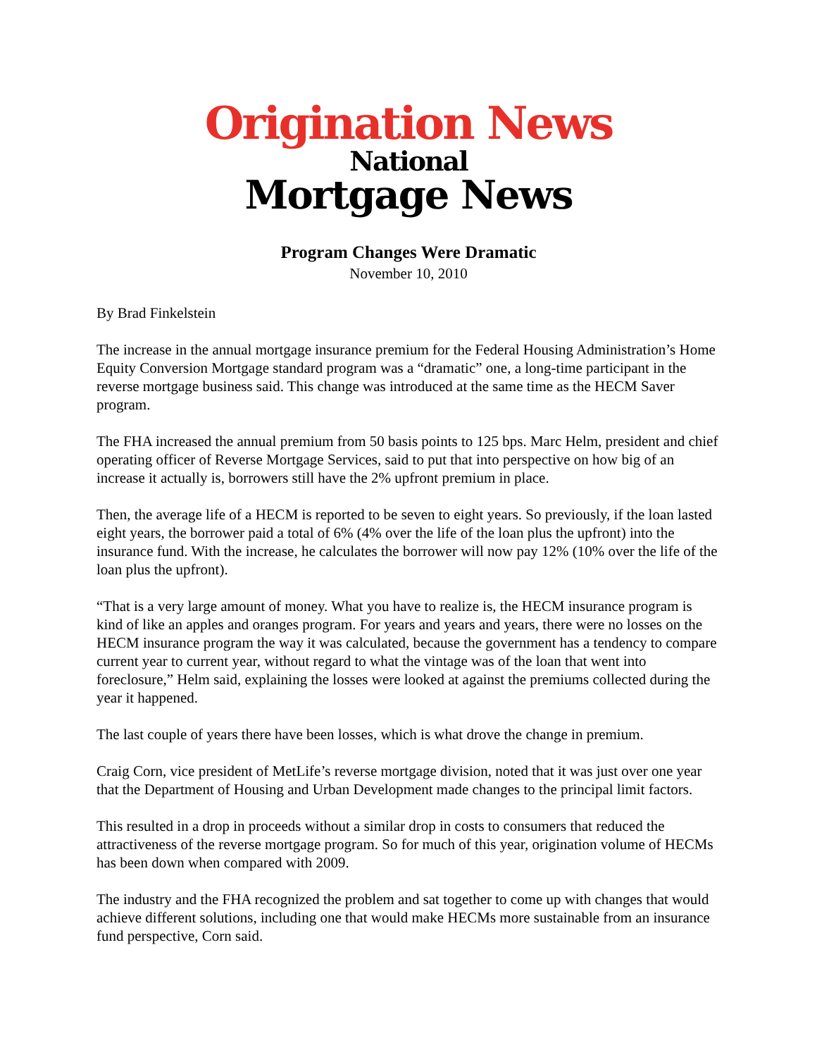Origination News
National
Mortgage News
Program Changes Were Dramatic
November 10, 2010
By Brad Finkelstein
The increase in the annual mortgage insurance premium for the Federal Housing Administration’s Home Equity Conversion Mortgage standard program was a “dramatic” one, a long-time participant in the reverse mortgage business said. This change was introduced at the same time as the HECM Saver program.
The FHA increased the annual premium from 50 basis points to 125 bps. Marc Helm, president and chief operating officer of Reverse Mortgage Services, said to put that into perspective on how big of an increase it actually is, borrowers still have the 2% upfront premium in place.
Then, the average life of a HECM is reported to be seven to eight years. So previously, if the loan lasted eight years, the borrower paid a total of 6% (4% over the life of the loan plus the upfront) into the insurance fund. With the increase, he calculates the borrower will now pay 12% (10% over the life of the loan plus the upfront).
“That is a very large amount of money. What you have to realize is, the HECM insurance program is kind of like an apples and oranges program. For years and years and years, there were no losses on the HECM insurance program the way it was calculated, because the government has a tendency to compare current year to current year, without regard to what the vintage was of the loan that went into foreclosure,” Helm said, explaining the losses were looked at against the premiums collected during the year it happened.
The last couple of years there have been losses, which is what drove the change in premium.
Craig Corn, vice president of MetLife’s reverse mortgage division, noted that it was just over one year that the Department of Housing and Urban Development made changes to the principal limit factors.
This resulted in a drop in proceeds without a similar drop in costs to consumers that reduced the attractiveness of the reverse mortgage program. So for much of this year, origination volume of HECMs has been down when compared with 2009.
The industry and the FHA recognized the problem and sat together to come up with changes that would achieve different solutions, including one that would make HECMs more sustainable from an insurance fund perspective, Corn said.